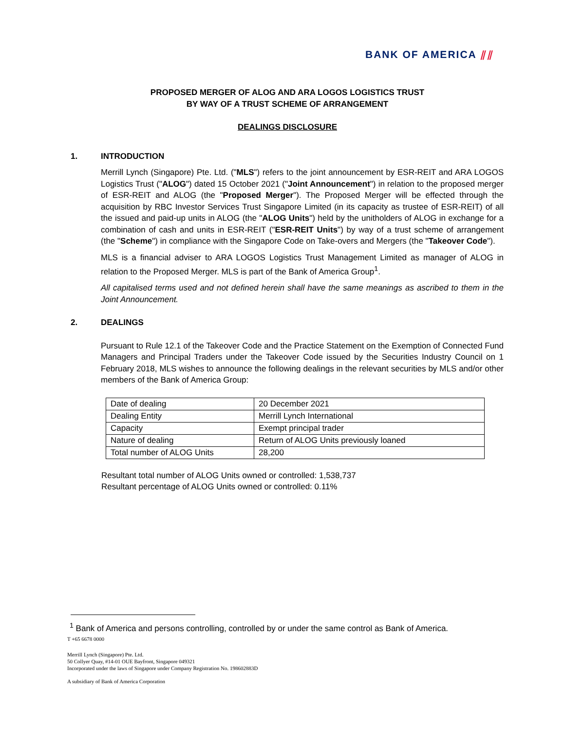BANK OF AMERICA ⫽⫽
PROPOSED MERGER OF ALOG AND ARA LOGOS LOGISTICS TRUST
BY WAY OF A TRUST SCHEME OF ARRANGEMENT
DEALINGS DISCLOSURE
1. INTRODUCTION
Merrill Lynch (Singapore) Pte. Ltd. ("MLS") refers to the joint announcement by ESR-REIT and ARA LOGOS Logistics Trust ("ALOG") dated 15 October 2021 ("Joint Announcement") in relation to the proposed merger of ESR-REIT and ALOG (the "Proposed Merger"). The Proposed Merger will be effected through the acquisition by RBC Investor Services Trust Singapore Limited (in its capacity as trustee of ESR-REIT) of all the issued and paid-up units in ALOG (the "ALOG Units") held by the unitholders of ALOG in exchange for a combination of cash and units in ESR-REIT ("ESR-REIT Units") by way of a trust scheme of arrangement (the "Scheme") in compliance with the Singapore Code on Take-overs and Mergers (the "Takeover Code").
MLS is a financial adviser to ARA LOGOS Logistics Trust Management Limited as manager of ALOG in relation to the Proposed Merger. MLS is part of the Bank of America Group<sup>1</sup>.
All capitalised terms used and not defined herein shall have the same meanings as ascribed to them in the Joint Announcement.
2. DEALINGS
Pursuant to Rule 12.1 of the Takeover Code and the Practice Statement on the Exemption of Connected Fund Managers and Principal Traders under the Takeover Code issued by the Securities Industry Council on 1 February 2018, MLS wishes to announce the following dealings in the relevant securities by MLS and/or other members of the Bank of America Group:
| Date of dealing | 20 December 2021 |
| Dealing Entity | Merrill Lynch International |
| Capacity | Exempt principal trader |
| Nature of dealing | Return of ALOG Units previously loaned |
| Total number of ALOG Units | 28,200 |
Resultant total number of ALOG Units owned or controlled: 1,538,737
Resultant percentage of ALOG Units owned or controlled: 0.11%
<sup>1</sup> Bank of America and persons controlling, controlled by or under the same control as Bank of America.
T +65 6678 0000
Merrill Lynch (Singapore) Pte. Ltd.
50 Collyer Quay, #14-01 OUE Bayfront, Singapore 049321
Incorporated under the laws of Singapore under Company Registration No. 198602883D
A subsidiary of Bank of America Corporation